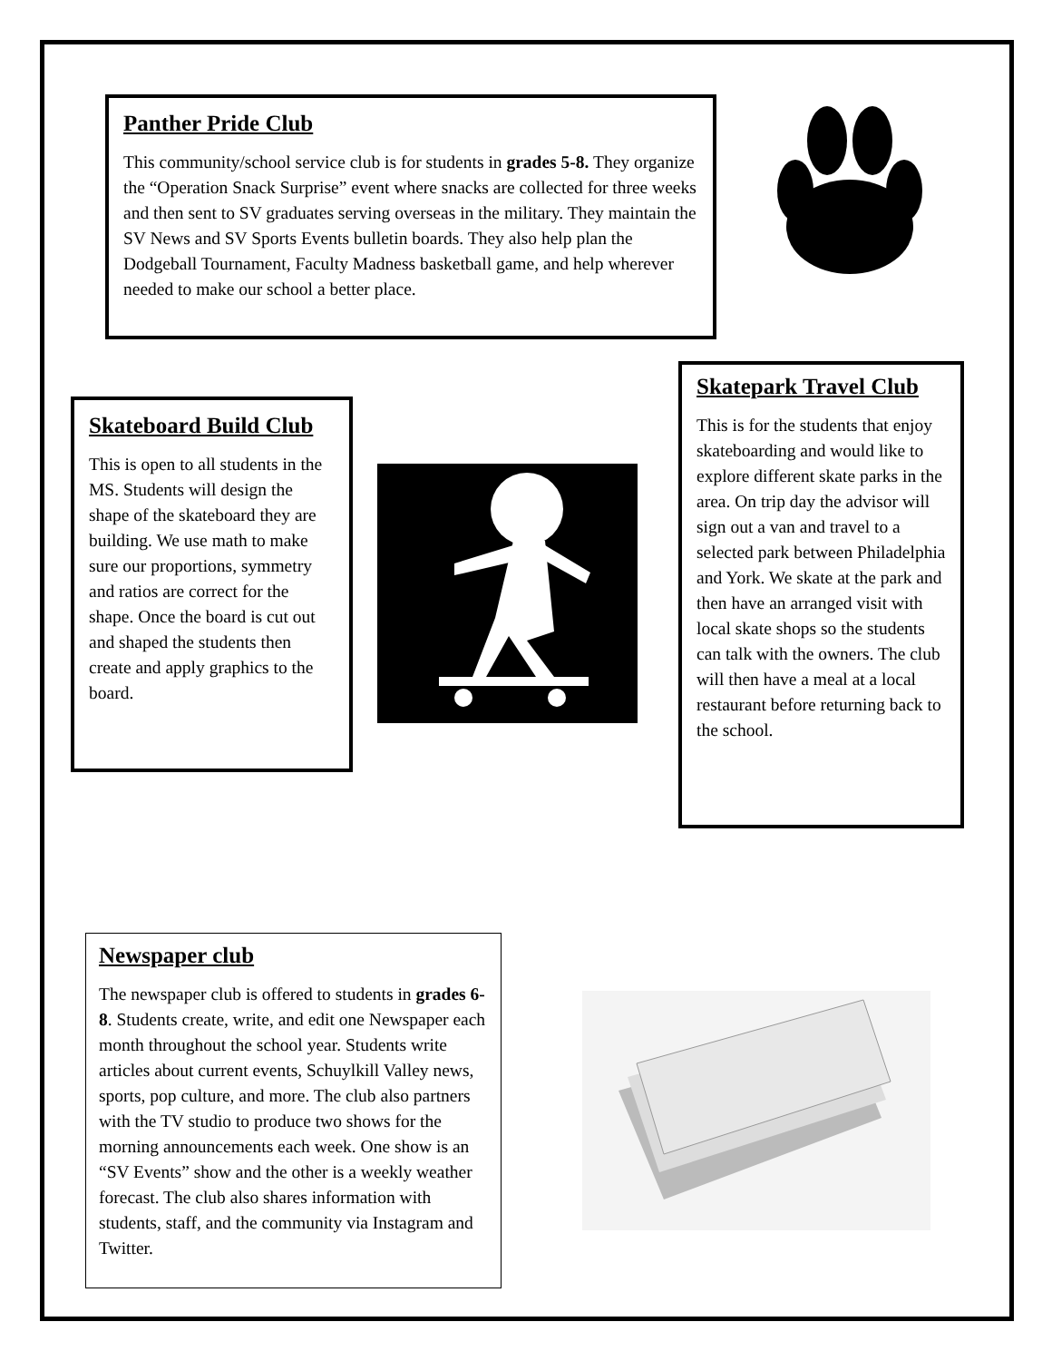Panther Pride Club
This community/school service club is for students in grades 5-8. They organize the “Operation Snack Surprise” event where snacks are collected for three weeks and then sent to SV graduates serving overseas in the military. They maintain the SV News and SV Sports Events bulletin boards. They also help plan the Dodgeball Tournament, Faculty Madness basketball game, and help wherever needed to make our school a better place.
Skateboard Build Club
This is open to all students in the MS. Students will design the shape of the skateboard they are building. We use math to make sure our proportions, symmetry and ratios are correct for the shape. Once the board is cut out and shaped the students then create and apply graphics to the board.
Skatepark Travel Club
This is for the students that enjoy skateboarding and would like to explore different skate parks in the area. On trip day the advisor will sign out a van and travel to a selected park between Philadelphia and York. We skate at the park and then have an arranged visit with local skate shops so the students can talk with the owners. The club will then have a meal at a local restaurant before returning back to the school.
Newspaper club
The newspaper club is offered to students in grades 6-8. Students create, write, and edit one Newspaper each month throughout the school year. Students write articles about current events, Schuylkill Valley news, sports, pop culture, and more. The club also partners with the TV studio to produce two shows for the morning announcements each week. One show is an “SV Events” show and the other is a weekly weather forecast. The club also shares information with students, staff, and the community via Instagram and Twitter.